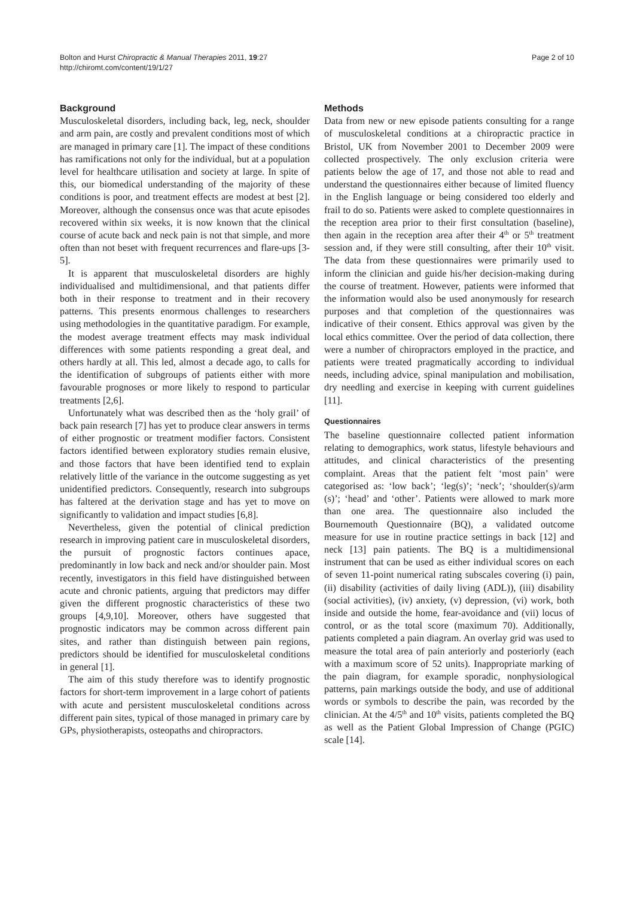Bolton and Hurst Chiropractic & Manual Therapies 2011, 19:27
http://chiromt.com/content/19/1/27
Page 2 of 10
Background
Musculoskeletal disorders, including back, leg, neck, shoulder and arm pain, are costly and prevalent conditions most of which are managed in primary care [1]. The impact of these conditions has ramifications not only for the individual, but at a population level for healthcare utilisation and society at large. In spite of this, our biomedical understanding of the majority of these conditions is poor, and treatment effects are modest at best [2]. Moreover, although the consensus once was that acute episodes recovered within six weeks, it is now known that the clinical course of acute back and neck pain is not that simple, and more often than not beset with frequent recurrences and flare-ups [3-5].
It is apparent that musculoskeletal disorders are highly individualised and multidimensional, and that patients differ both in their response to treatment and in their recovery patterns. This presents enormous challenges to researchers using methodologies in the quantitative paradigm. For example, the modest average treatment effects may mask individual differences with some patients responding a great deal, and others hardly at all. This led, almost a decade ago, to calls for the identification of subgroups of patients either with more favourable prognoses or more likely to respond to particular treatments [2,6].
Unfortunately what was described then as the ‘holy grail’ of back pain research [7] has yet to produce clear answers in terms of either prognostic or treatment modifier factors. Consistent factors identified between exploratory studies remain elusive, and those factors that have been identified tend to explain relatively little of the variance in the outcome suggesting as yet unidentified predictors. Consequently, research into subgroups has faltered at the derivation stage and has yet to move on significantly to validation and impact studies [6,8].
Nevertheless, given the potential of clinical prediction research in improving patient care in musculoskeletal disorders, the pursuit of prognostic factors continues apace, predominantly in low back and neck and/or shoulder pain. Most recently, investigators in this field have distinguished between acute and chronic patients, arguing that predictors may differ given the different prognostic characteristics of these two groups [4,9,10]. Moreover, others have suggested that prognostic indicators may be common across different pain sites, and rather than distinguish between pain regions, predictors should be identified for musculoskeletal conditions in general [1].
The aim of this study therefore was to identify prognostic factors for short-term improvement in a large cohort of patients with acute and persistent musculoskeletal conditions across different pain sites, typical of those managed in primary care by GPs, physiotherapists, osteopaths and chiropractors.
Methods
Data from new or new episode patients consulting for a range of musculoskeletal conditions at a chiropractic practice in Bristol, UK from November 2001 to December 2009 were collected prospectively. The only exclusion criteria were patients below the age of 17, and those not able to read and understand the questionnaires either because of limited fluency in the English language or being considered too elderly and frail to do so. Patients were asked to complete questionnaires in the reception area prior to their first consultation (baseline), then again in the reception area after their 4<sup>th</sup> or 5<sup>th</sup> treatment session and, if they were still consulting, after their 10<sup>th</sup> visit. The data from these questionnaires were primarily used to inform the clinician and guide his/her decision-making during the course of treatment. However, patients were informed that the information would also be used anonymously for research purposes and that completion of the questionnaires was indicative of their consent. Ethics approval was given by the local ethics committee. Over the period of data collection, there were a number of chiropractors employed in the practice, and patients were treated pragmatically according to individual needs, including advice, spinal manipulation and mobilisation, dry needling and exercise in keeping with current guidelines [11].
Questionnaires
The baseline questionnaire collected patient information relating to demographics, work status, lifestyle behaviours and attitudes, and clinical characteristics of the presenting complaint. Areas that the patient felt ‘most pain’ were categorised as: ‘low back’; ‘leg(s)’; ‘neck’; ‘shoulder(s)/arm (s)’; ‘head’ and ‘other’. Patients were allowed to mark more than one area. The questionnaire also included the Bournemouth Questionnaire (BQ), a validated outcome measure for use in routine practice settings in back [12] and neck [13] pain patients. The BQ is a multidimensional instrument that can be used as either individual scores on each of seven 11-point numerical rating subscales covering (i) pain, (ii) disability (activities of daily living (ADL)), (iii) disability (social activities), (iv) anxiety, (v) depression, (vi) work, both inside and outside the home, fear-avoidance and (vii) locus of control, or as the total score (maximum 70). Additionally, patients completed a pain diagram. An overlay grid was used to measure the total area of pain anteriorly and posteriorly (each with a maximum score of 52 units). Inappropriate marking of the pain diagram, for example sporadic, nonphysiological patterns, pain markings outside the body, and use of additional words or symbols to describe the pain, was recorded by the clinician. At the 4/5<sup>th</sup> and 10<sup>th</sup> visits, patients completed the BQ as well as the Patient Global Impression of Change (PGIC) scale [14].